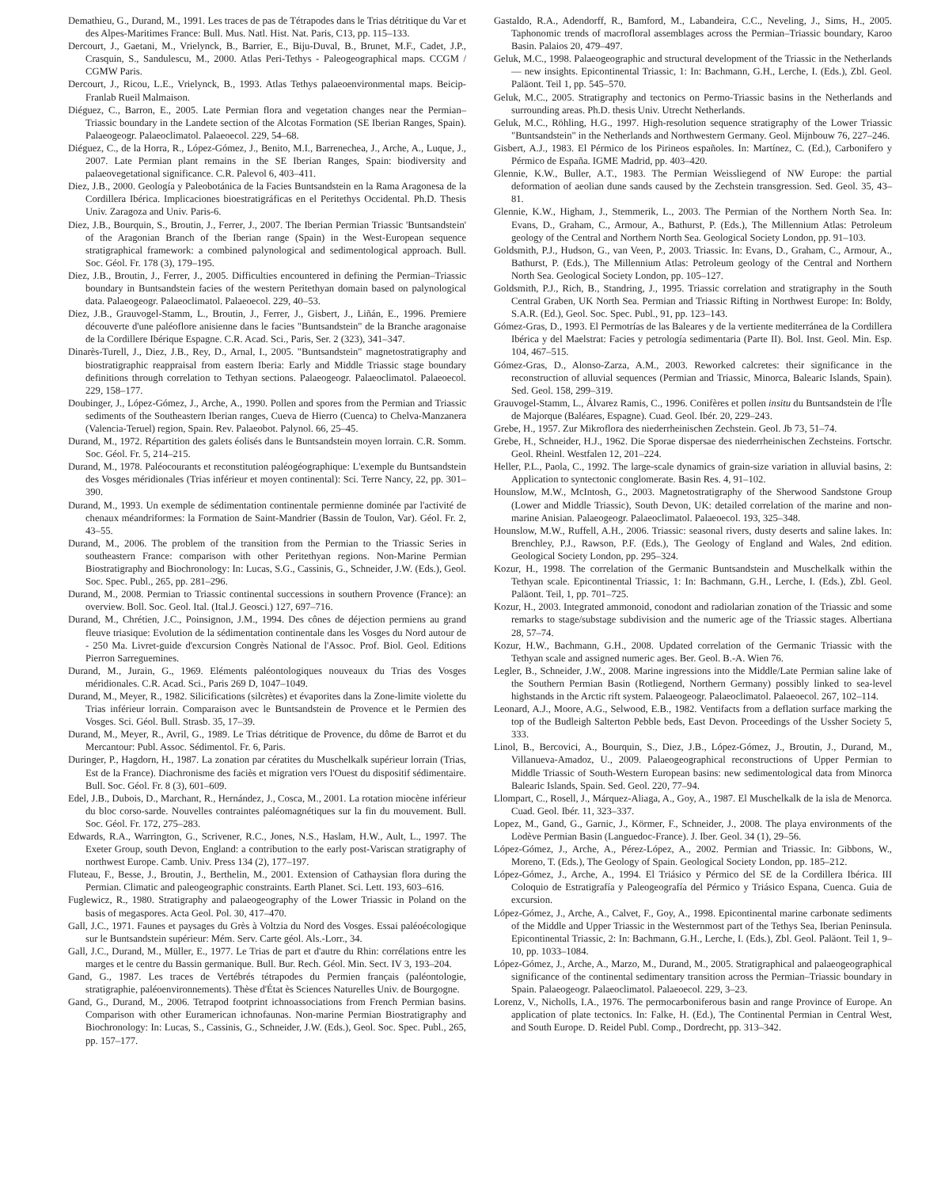Demathieu, G., Durand, M., 1991. Les traces de pas de Tétrapodes dans le Trias détritique du Var et des Alpes-Maritimes France: Bull. Mus. Natl. Hist. Nat. Paris, C13, pp. 115–133.
Dercourt, J., Gaetani, M., Vrielynck, B., Barrier, E., Biju-Duval, B., Brunet, M.F., Cadet, J.P., Crasquin, S., Sandulescu, M., 2000. Atlas Peri-Tethys - Paleogeographical maps. CCGM / CGMW Paris.
Dercourt, J., Ricou, L.E., Vrielynck, B., 1993. Atlas Tethys palaeoenvironmental maps. Beicip-Franlab Rueil Malmaison.
Diéguez, C., Barron, E., 2005. Late Permian flora and vegetation changes near the Permian–Triassic boundary in the Landete section of the Alcotas Formation (SE Iberian Ranges, Spain). Palaeogeogr. Palaeoclimatol. Palaeoecol. 229, 54–68.
Diéguez, C., de la Horra, R., López-Gómez, J., Benito, M.I., Barrenechea, J., Arche, A., Luque, J., 2007. Late Permian plant remains in the SE Iberian Ranges, Spain: biodiversity and palaeovegetational significance. C.R. Palevol 6, 403–411.
Diez, J.B., 2000. Geología y Paleobotánica de la Facies Buntsandstein en la Rama Aragonesa de la Cordillera Ibérica. Implicaciones bioestratigráficas en el Peritethys Occidental. Ph.D. Thesis Univ. Zaragoza and Univ. Paris-6.
Diez, J.B., Bourquin, S., Broutin, J., Ferrer, J., 2007. The Iberian Permian Triassic 'Buntsandstein' of the Aragonian Branch of the Iberian range (Spain) in the West-European sequence stratigraphical framework: a combined palynological and sedimentological approach. Bull. Soc. Géol. Fr. 178 (3), 179–195.
Diez, J.B., Broutin, J., Ferrer, J., 2005. Difficulties encountered in defining the Permian–Triassic boundary in Buntsandstein facies of the western Peritethyan domain based on palynological data. Palaeogeogr. Palaeoclimatol. Palaeoecol. 229, 40–53.
Diez, J.B., Grauvogel-Stamm, L., Broutin, J., Ferrer, J., Gisbert, J., Liñán, E., 1996. Premiere découverte d'une paléoflore anisienne dans le facies "Buntsandstein" de la Branche aragonaise de la Cordillere Ibérique Espagne. C.R. Acad. Sci., Paris, Ser. 2 (323), 341–347.
Dinarès-Turell, J., Diez, J.B., Rey, D., Arnal, I., 2005. "Buntsandstein" magnetostratigraphy and biostratigraphic reappraisal from eastern Iberia: Early and Middle Triassic stage boundary definitions through correlation to Tethyan sections. Palaeogeogr. Palaeoclimatol. Palaeoecol. 229, 158–177.
Doubinger, J., López-Gómez, J., Arche, A., 1990. Pollen and spores from the Permian and Triassic sediments of the Southeastern Iberian ranges, Cueva de Hierro (Cuenca) to Chelva-Manzanera (Valencia-Teruel) region, Spain. Rev. Palaeobot. Palynol. 66, 25–45.
Durand, M., 1972. Répartition des galets éolisés dans le Buntsandstein moyen lorrain. C.R. Somm. Soc. Géol. Fr. 5, 214–215.
Durand, M., 1978. Paléocourants et reconstitution paléogéographique: L'exemple du Buntsandstein des Vosges méridionales (Trias inférieur et moyen continental): Sci. Terre Nancy, 22, pp. 301–390.
Durand, M., 1993. Un exemple de sédimentation continentale permienne dominée par l'activité de chenaux méandriformes: la Formation de Saint-Mandrier (Bassin de Toulon, Var). Géol. Fr. 2, 43–55.
Durand, M., 2006. The problem of the transition from the Permian to the Triassic Series in southeastern France: comparison with other Peritethyan regions. Non-Marine Permian Biostratigraphy and Biochronology: In: Lucas, S.G., Cassinis, G., Schneider, J.W. (Eds.), Geol. Soc. Spec. Publ., 265, pp. 281–296.
Durand, M., 2008. Permian to Triassic continental successions in southern Provence (France): an overview. Boll. Soc. Geol. Ital. (Ital.J. Geosci.) 127, 697–716.
Durand, M., Chrétien, J.C., Poinsignon, J.M., 1994. Des cônes de déjection permiens au grand fleuve triasique: Evolution de la sédimentation continentale dans les Vosges du Nord autour de - 250 Ma. Livret-guide d'excursion Congrès National de l'Assoc. Prof. Biol. Geol. Editions Pierron Sarreguemines.
Durand, M., Jurain, G., 1969. Eléments paléontologiques nouveaux du Trias des Vosges méridionales. C.R. Acad. Sci., Paris 269 D, 1047–1049.
Durand, M., Meyer, R., 1982. Silicifications (silcrètes) et évaporites dans la Zone-limite violette du Trias inférieur lorrain. Comparaison avec le Buntsandstein de Provence et le Permien des Vosges. Sci. Géol. Bull. Strasb. 35, 17–39.
Durand, M., Meyer, R., Avril, G., 1989. Le Trias détritique de Provence, du dôme de Barrot et du Mercantour: Publ. Assoc. Sédimentol. Fr. 6, Paris.
Duringer, P., Hagdorn, H., 1987. La zonation par cératites du Muschelkalk supérieur lorrain (Trias, Est de la France). Diachronisme des faciès et migration vers l'Ouest du dispositif sédimentaire. Bull. Soc. Géol. Fr. 8 (3), 601–609.
Edel, J.B., Dubois, D., Marchant, R., Hernández, J., Cosca, M., 2001. La rotation miocène inférieur du bloc corso-sarde. Nouvelles contraintes paléomagnétiques sur la fin du mouvement. Bull. Soc. Géol. Fr. 172, 275–283.
Edwards, R.A., Warrington, G., Scrivener, R.C., Jones, N.S., Haslam, H.W., Ault, L., 1997. The Exeter Group, south Devon, England: a contribution to the early post-Variscan stratigraphy of northwest Europe. Camb. Univ. Press 134 (2), 177–197.
Fluteau, F., Besse, J., Broutin, J., Berthelin, M., 2001. Extension of Cathaysian flora during the Permian. Climatic and paleogeographic constraints. Earth Planet. Sci. Lett. 193, 603–616.
Fuglewicz, R., 1980. Stratigraphy and palaeogeography of the Lower Triassic in Poland on the basis of megaspores. Acta Geol. Pol. 30, 417–470.
Gall, J.C., 1971. Faunes et paysages du Grès à Voltzia du Nord des Vosges. Essai paléoécologique sur le Buntsandstein supérieur: Mém. Serv. Carte géol. Als.-Lorr., 34.
Gall, J.C., Durand, M., Müller, E., 1977. Le Trias de part et d'autre du Rhin: corrélations entre les marges et le centre du Bassin germanique. Bull. Bur. Rech. Géol. Min. Sect. IV 3, 193–204.
Gand, G., 1987. Les traces de Vertébrés tétrapodes du Permien français (paléontologie, stratigraphie, paléoenvironnements). Thèse d'État ès Sciences Naturelles Univ. de Bourgogne.
Gand, G., Durand, M., 2006. Tetrapod footprint ichnoassociations from French Permian basins. Comparison with other Euramerican ichnofaunas. Non-marine Permian Biostratigraphy and Biochronology: In: Lucas, S., Cassinis, G., Schneider, J.W. (Eds.), Geol. Soc. Spec. Publ., 265, pp. 157–177.
Gastaldo, R.A., Adendorff, R., Bamford, M., Labandeira, C.C., Neveling, J., Sims, H., 2005. Taphonomic trends of macrofloral assemblages across the Permian–Triassic boundary, Karoo Basin. Palaios 20, 479–497.
Geluk, M.C., 1998. Palaeogeographic and structural development of the Triassic in the Netherlands — new insights. Epicontinental Triassic, 1: In: Bachmann, G.H., Lerche, I. (Eds.), Zbl. Geol. Paläont. Teil 1, pp. 545–570.
Geluk, M.C., 2005. Stratigraphy and tectonics on Permo-Triassic basins in the Netherlands and surrounding areas. Ph.D. thesis Univ. Utrecht Netherlands.
Geluk, M.C., Röhling, H.G., 1997. High-resolution sequence stratigraphy of the Lower Triassic "Buntsandstein" in the Netherlands and Northwestern Germany. Geol. Mijnbouw 76, 227–246.
Gisbert, A.J., 1983. El Pérmico de los Pirineos españoles. In: Martínez, C. (Ed.), Carbonifero y Pérmico de España. IGME Madrid, pp. 403–420.
Glennie, K.W., Buller, A.T., 1983. The Permian Weissliegend of NW Europe: the partial deformation of aeolian dune sands caused by the Zechstein transgression. Sed. Geol. 35, 43–81.
Glennie, K.W., Higham, J., Stemmerik, L., 2003. The Permian of the Northern North Sea. In: Evans, D., Graham, C., Armour, A., Bathurst, P. (Eds.), The Millennium Atlas: Petroleum geology of the Central and Northern North Sea. Geological Society London, pp. 91–103.
Goldsmith, P.J., Hudson, G., van Veen, P., 2003. Triassic. In: Evans, D., Graham, C., Armour, A., Bathurst, P. (Eds.), The Millennium Atlas: Petroleum geology of the Central and Northern North Sea. Geological Society London, pp. 105–127.
Goldsmith, P.J., Rich, B., Standring, J., 1995. Triassic correlation and stratigraphy in the South Central Graben, UK North Sea. Permian and Triassic Rifting in Northwest Europe: In: Boldy, S.A.R. (Ed.), Geol. Soc. Spec. Publ., 91, pp. 123–143.
Gómez-Gras, D., 1993. El Permotrías de las Baleares y de la vertiente mediterránea de la Cordillera Ibérica y del Maelstrat: Facies y petrología sedimentaria (Parte II). Bol. Inst. Geol. Min. Esp. 104, 467–515.
Gómez-Gras, D., Alonso-Zarza, A.M., 2003. Reworked calcretes: their significance in the reconstruction of alluvial sequences (Permian and Triassic, Minorca, Balearic Islands, Spain). Sed. Geol. 158, 299–319.
Grauvogel-Stamm, L., Álvarez Ramis, C., 1996. Conifères et pollen insitu du Buntsandstein de l'Île de Majorque (Baléares, Espagne). Cuad. Geol. Ibér. 20, 229–243.
Grebe, H., 1957. Zur Mikroflora des niederrheinischen Zechstein. Geol. Jb 73, 51–74.
Grebe, H., Schneider, H.J., 1962. Die Sporae dispersae des niederrheinischen Zechsteins. Fortschr. Geol. Rheinl. Westfalen 12, 201–224.
Heller, P.L., Paola, C., 1992. The large-scale dynamics of grain-size variation in alluvial basins, 2: Application to syntectonic conglomerate. Basin Res. 4, 91–102.
Hounslow, M.W., McIntosh, G., 2003. Magnetostratigraphy of the Sherwood Sandstone Group (Lower and Middle Triassic), South Devon, UK: detailed correlation of the marine and non-marine Anisian. Palaeogeogr. Palaeoclimatol. Palaeoecol. 193, 325–348.
Hounslow, M.W., Ruffell, A.H., 2006. Triassic: seasonal rivers, dusty deserts and saline lakes. In: Brenchley, P.J., Rawson, P.F. (Eds.), The Geology of England and Wales, 2nd edition. Geological Society London, pp. 295–324.
Kozur, H., 1998. The correlation of the Germanic Buntsandstein and Muschelkalk within the Tethyan scale. Epicontinental Triassic, 1: In: Bachmann, G.H., Lerche, I. (Eds.), Zbl. Geol. Paläont. Teil, 1, pp. 701–725.
Kozur, H., 2003. Integrated ammonoid, conodont and radiolarian zonation of the Triassic and some remarks to stage/substage subdivision and the numeric age of the Triassic stages. Albertiana 28, 57–74.
Kozur, H.W., Bachmann, G.H., 2008. Updated correlation of the Germanic Triassic with the Tethyan scale and assigned numeric ages. Ber. Geol. B.-A. Wien 76.
Legler, B., Schneider, J.W., 2008. Marine ingressions into the Middle/Late Permian saline lake of the Southern Permian Basin (Rotliegend, Northern Germany) possibly linked to sea-level highstands in the Arctic rift system. Palaeogeogr. Palaeoclimatol. Palaeoecol. 267, 102–114.
Leonard, A.J., Moore, A.G., Selwood, E.B., 1982. Ventifacts from a deflation surface marking the top of the Budleigh Salterton Pebble beds, East Devon. Proceedings of the Ussher Society 5, 333.
Linol, B., Bercovici, A., Bourquin, S., Diez, J.B., López-Gómez, J., Broutin, J., Durand, M., Villanueva-Amadoz, U., 2009. Palaeogeographical reconstructions of Upper Permian to Middle Triassic of South-Western European basins: new sedimentological data from Minorca Balearic Islands, Spain. Sed. Geol. 220, 77–94.
Llompart, C., Rosell, J., Márquez-Aliaga, A., Goy, A., 1987. El Muschelkalk de la isla de Menorca. Cuad. Geol. Ibér. 11, 323–337.
Lopez, M., Gand, G., Garnic, J., Körmer, F., Schneider, J., 2008. The playa environments of the Lodève Permian Basin (Languedoc-France). J. Iber. Geol. 34 (1), 29–56.
López-Gómez, J., Arche, A., Pérez-López, A., 2002. Permian and Triassic. In: Gibbons, W., Moreno, T. (Eds.), The Geology of Spain. Geological Society London, pp. 185–212.
López-Gómez, J., Arche, A., 1994. El Triásico y Pérmico del SE de la Cordillera Ibérica. III Coloquio de Estratigrafía y Paleogeografía del Pérmico y Triásico Espana, Cuenca. Guia de excursion.
López-Gómez, J., Arche, A., Calvet, F., Goy, A., 1998. Epicontinental marine carbonate sediments of the Middle and Upper Triassic in the Westernmost part of the Tethys Sea, Iberian Peninsula. Epicontinental Triassic, 2: In: Bachmann, G.H., Lerche, I. (Eds.), Zbl. Geol. Paläont. Teil 1, 9–10, pp. 1033–1084.
López-Gómez, J., Arche, A., Marzo, M., Durand, M., 2005. Stratigraphical and palaeogeographical significance of the continental sedimentary transition across the Permian–Triassic boundary in Spain. Palaeogeogr. Palaeoclimatol. Palaeoecol. 229, 3–23.
Lorenz, V., Nicholls, I.A., 1976. The permocarboniferous basin and range Province of Europe. An application of plate tectonics. In: Falke, H. (Ed.), The Continental Permian in Central West, and South Europe. D. Reidel Publ. Comp., Dordrecht, pp. 313–342.